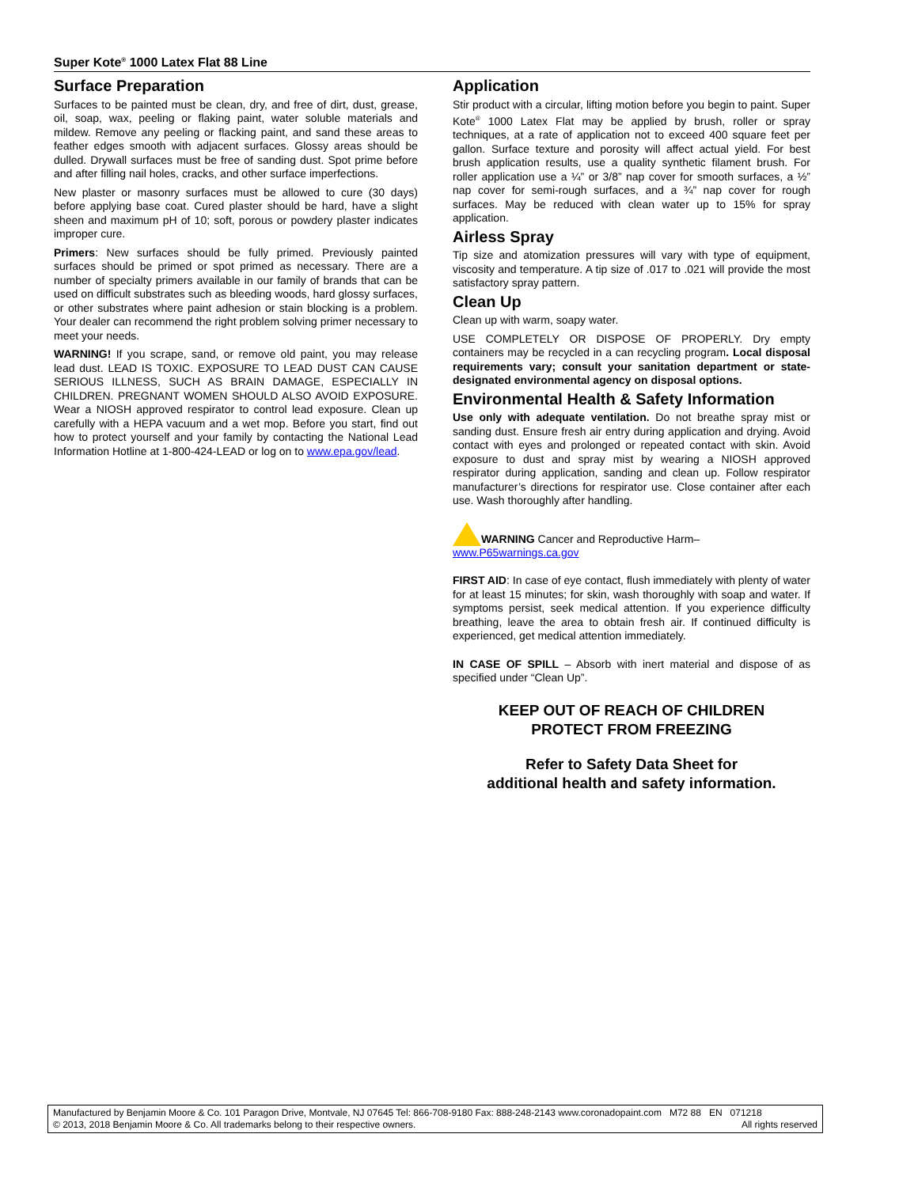Super Kote<sup>®</sup> 1000 Latex Flat 88 Line
Surface Preparation
Surfaces to be painted must be clean, dry, and free of dirt, dust, grease, oil, soap, wax, peeling or flaking paint, water soluble materials and mildew. Remove any peeling or flacking paint, and sand these areas to feather edges smooth with adjacent surfaces. Glossy areas should be dulled. Drywall surfaces must be free of sanding dust. Spot prime before and after filling nail holes, cracks, and other surface imperfections.
New plaster or masonry surfaces must be allowed to cure (30 days) before applying base coat. Cured plaster should be hard, have a slight sheen and maximum pH of 10; soft, porous or powdery plaster indicates improper cure.
Primers: New surfaces should be fully primed. Previously painted surfaces should be primed or spot primed as necessary. There are a number of specialty primers available in our family of brands that can be used on difficult substrates such as bleeding woods, hard glossy surfaces, or other substrates where paint adhesion or stain blocking is a problem. Your dealer can recommend the right problem solving primer necessary to meet your needs.
WARNING! If you scrape, sand, or remove old paint, you may release lead dust. LEAD IS TOXIC. EXPOSURE TO LEAD DUST CAN CAUSE SERIOUS ILLNESS, SUCH AS BRAIN DAMAGE, ESPECIALLY IN CHILDREN. PREGNANT WOMEN SHOULD ALSO AVOID EXPOSURE. Wear a NIOSH approved respirator to control lead exposure. Clean up carefully with a HEPA vacuum and a wet mop. Before you start, find out how to protect yourself and your family by contacting the National Lead Information Hotline at 1-800-424-LEAD or log on to www.epa.gov/lead.
Application
Stir product with a circular, lifting motion before you begin to paint. Super Kote<sup>®</sup> 1000 Latex Flat may be applied by brush, roller or spray techniques, at a rate of application not to exceed 400 square feet per gallon. Surface texture and porosity will affect actual yield. For best brush application results, use a quality synthetic filament brush. For roller application use a ¼” or 3/8” nap cover for smooth surfaces, a ½” nap cover for semi-rough surfaces, and a ¾” nap cover for rough surfaces. May be reduced with clean water up to 15% for spray application.
Airless Spray
Tip size and atomization pressures will vary with type of equipment, viscosity and temperature. A tip size of .017 to .021 will provide the most satisfactory spray pattern.
Clean Up
Clean up with warm, soapy water.
USE COMPLETELY OR DISPOSE OF PROPERLY. Dry empty containers may be recycled in a can recycling program. Local disposal requirements vary; consult your sanitation department or state-designated environmental agency on disposal options.
Environmental Health & Safety Information
Use only with adequate ventilation. Do not breathe spray mist or sanding dust. Ensure fresh air entry during application and drying. Avoid contact with eyes and prolonged or repeated contact with skin. Avoid exposure to dust and spray mist by wearing a NIOSH approved respirator during application, sanding and clean up. Follow respirator manufacturer’s directions for respirator use. Close container after each use. Wash thoroughly after handling.
WARNING Cancer and Reproductive Harm–
www.P65warnings.ca.gov
FIRST AID: In case of eye contact, flush immediately with plenty of water for at least 15 minutes; for skin, wash thoroughly with soap and water. If symptoms persist, seek medical attention. If you experience difficulty breathing, leave the area to obtain fresh air. If continued difficulty is experienced, get medical attention immediately.
IN CASE OF SPILL – Absorb with inert material and dispose of as specified under “Clean Up”.
KEEP OUT OF REACH OF CHILDREN
PROTECT FROM FREEZING
Refer to Safety Data Sheet for
additional health and safety information.
Manufactured by Benjamin Moore & Co. 101 Paragon Drive, Montvale, NJ 07645 Tel: 866-708-9180 Fax: 888-248-2143 www.coronadopaint.com M72 88 EN 071218
© 2013, 2018 Benjamin Moore & Co. All trademarks belong to their respective owners. All rights reserved